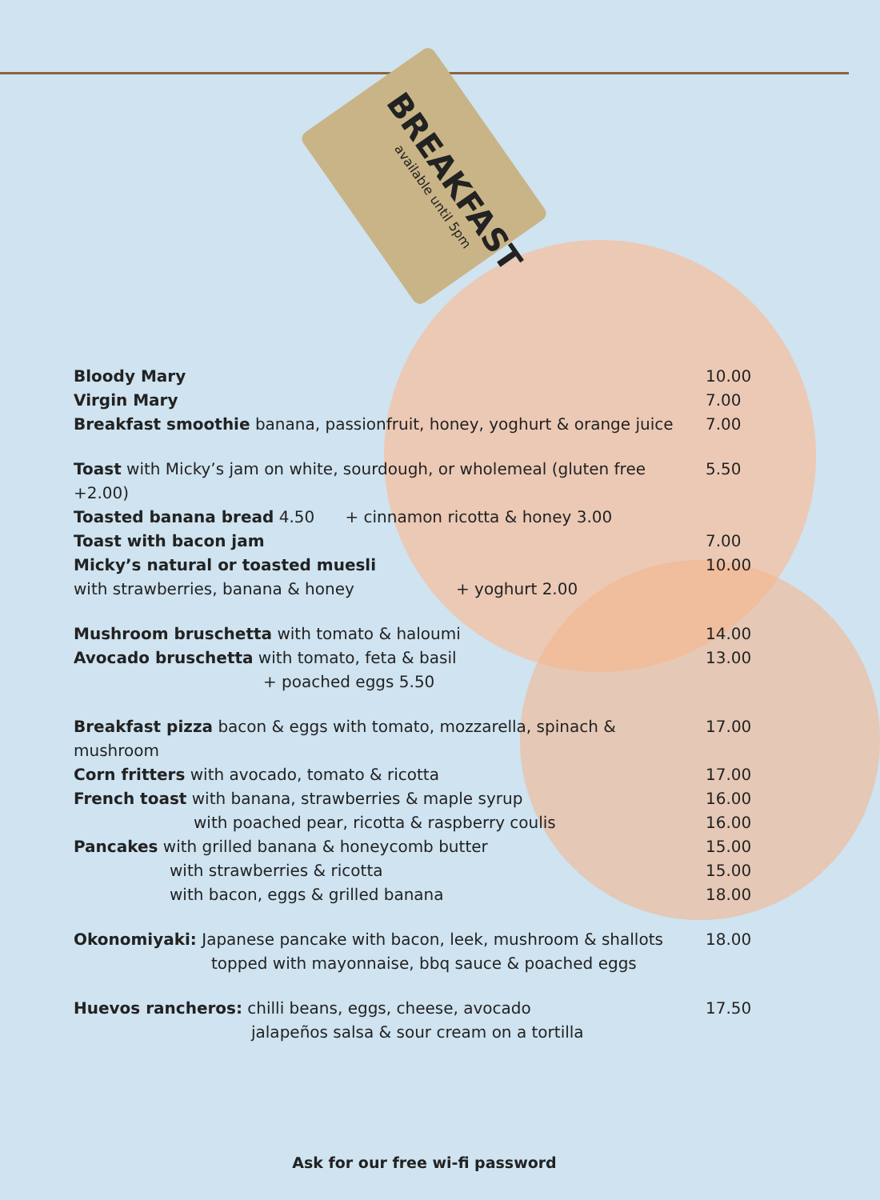BREAKFAST
available until 5pm
Bloody Mary 10.00
Virgin Mary 7.00
Breakfast smoothie banana, passionfruit, honey, yoghurt & orange juice 7.00
Toast with Micky’s jam on white, sourdough, or wholemeal (gluten free +2.00) 5.50
Toasted banana bread 4.50 + cinnamon ricotta & honey 3.00
Toast with bacon jam 7.00
Micky’s natural or toasted muesli 10.00
with strawberries, banana & honey + yoghurt 2.00
Mushroom bruschetta with tomato & haloumi 14.00
Avocado bruschetta with tomato, feta & basil 13.00
+ poached eggs 5.50
Breakfast pizza bacon & eggs with tomato, mozzarella, spinach & mushroom 17.00
Corn fritters with avocado, tomato & ricotta 17.00
French toast with banana, strawberries & maple syrup 16.00
with poached pear, ricotta & raspberry coulis 16.00
Pancakes with grilled banana & honeycomb butter 15.00
with strawberries & ricotta 15.00
with bacon, eggs & grilled banana 18.00
Okonomiyaki: Japanese pancake with bacon, leek, mushroom & shallots 18.00
topped with mayonnaise, bbq sauce & poached eggs
Huevos rancheros: chilli beans, eggs, cheese, avocado 17.50
jalapeños salsa & sour cream on a tortilla
Ask for our free wi-fi password